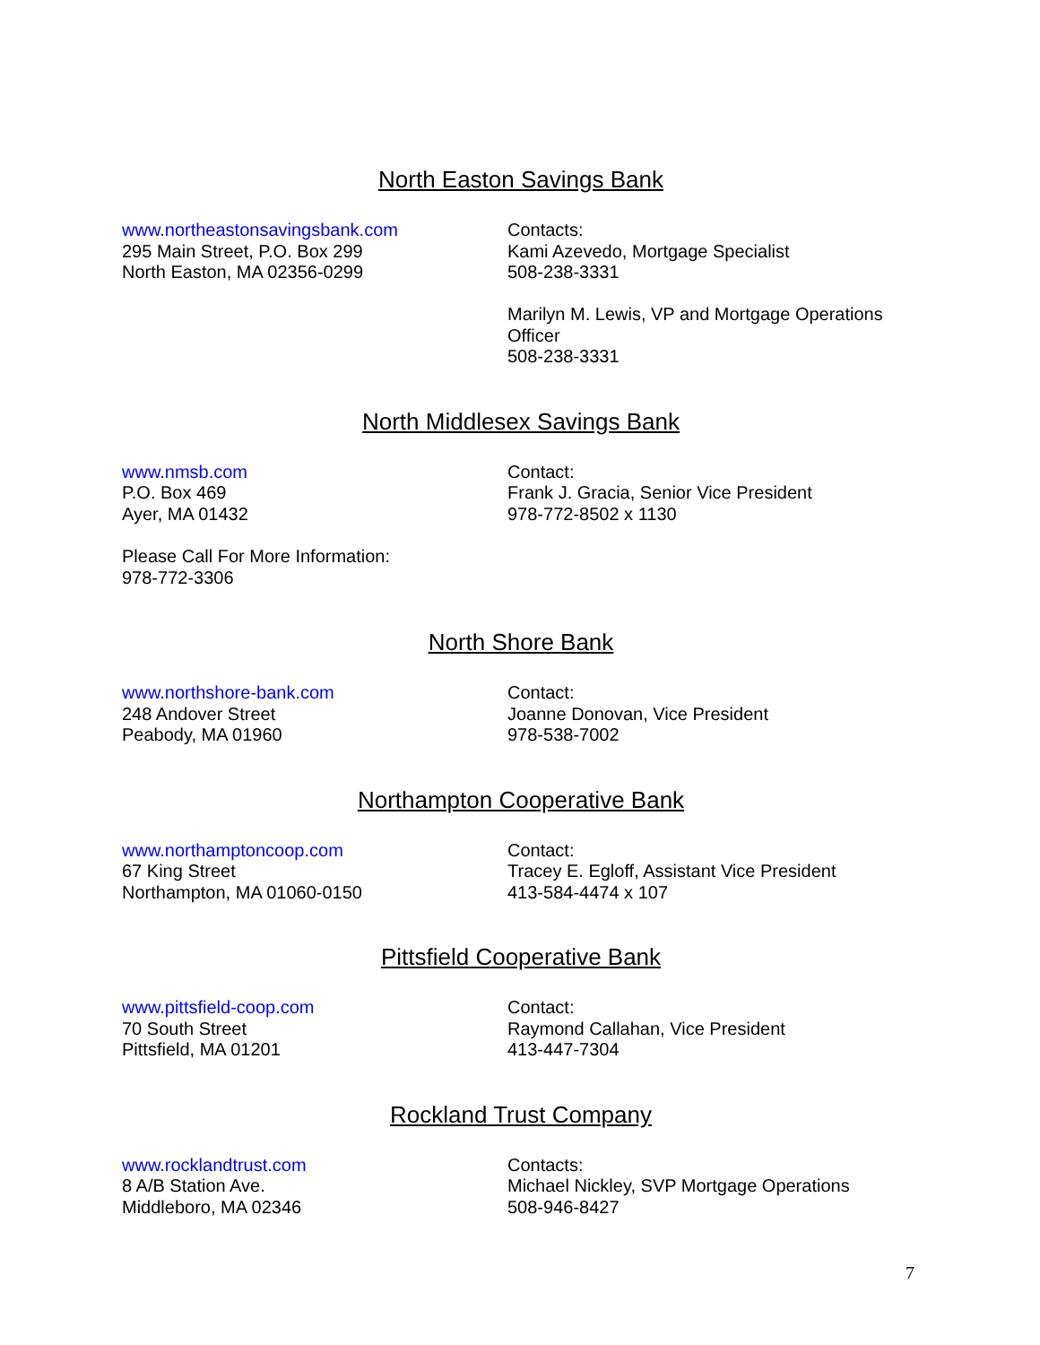North Easton Savings Bank
www.northeastonsavingsbank.com
295 Main Street, P.O. Box 299
North Easton, MA 02356-0299
Contacts:
Kami Azevedo, Mortgage Specialist
508-238-3331
Marilyn M. Lewis, VP and Mortgage Operations Officer
508-238-3331
North Middlesex Savings Bank
www.nmsb.com
P.O. Box 469
Ayer, MA 01432
Contact:
Frank J. Gracia, Senior Vice President
978-772-8502 x 1130
Please Call For More Information:
978-772-3306
North Shore Bank
www.northshore-bank.com
248 Andover Street
Peabody, MA 01960
Contact:
Joanne Donovan, Vice President
978-538-7002
Northampton Cooperative Bank
www.northamptoncoop.com
67 King Street
Northampton, MA 01060-0150
Contact:
Tracey E. Egloff, Assistant Vice President
413-584-4474 x 107
Pittsfield Cooperative Bank
www.pittsfield-coop.com
70 South Street
Pittsfield, MA 01201
Contact:
Raymond Callahan, Vice President
413-447-7304
Rockland Trust Company
www.rocklandtrust.com
8 A/B Station Ave.
Middleboro, MA 02346
Contacts:
Michael Nickley, SVP Mortgage Operations
508-946-8427
7